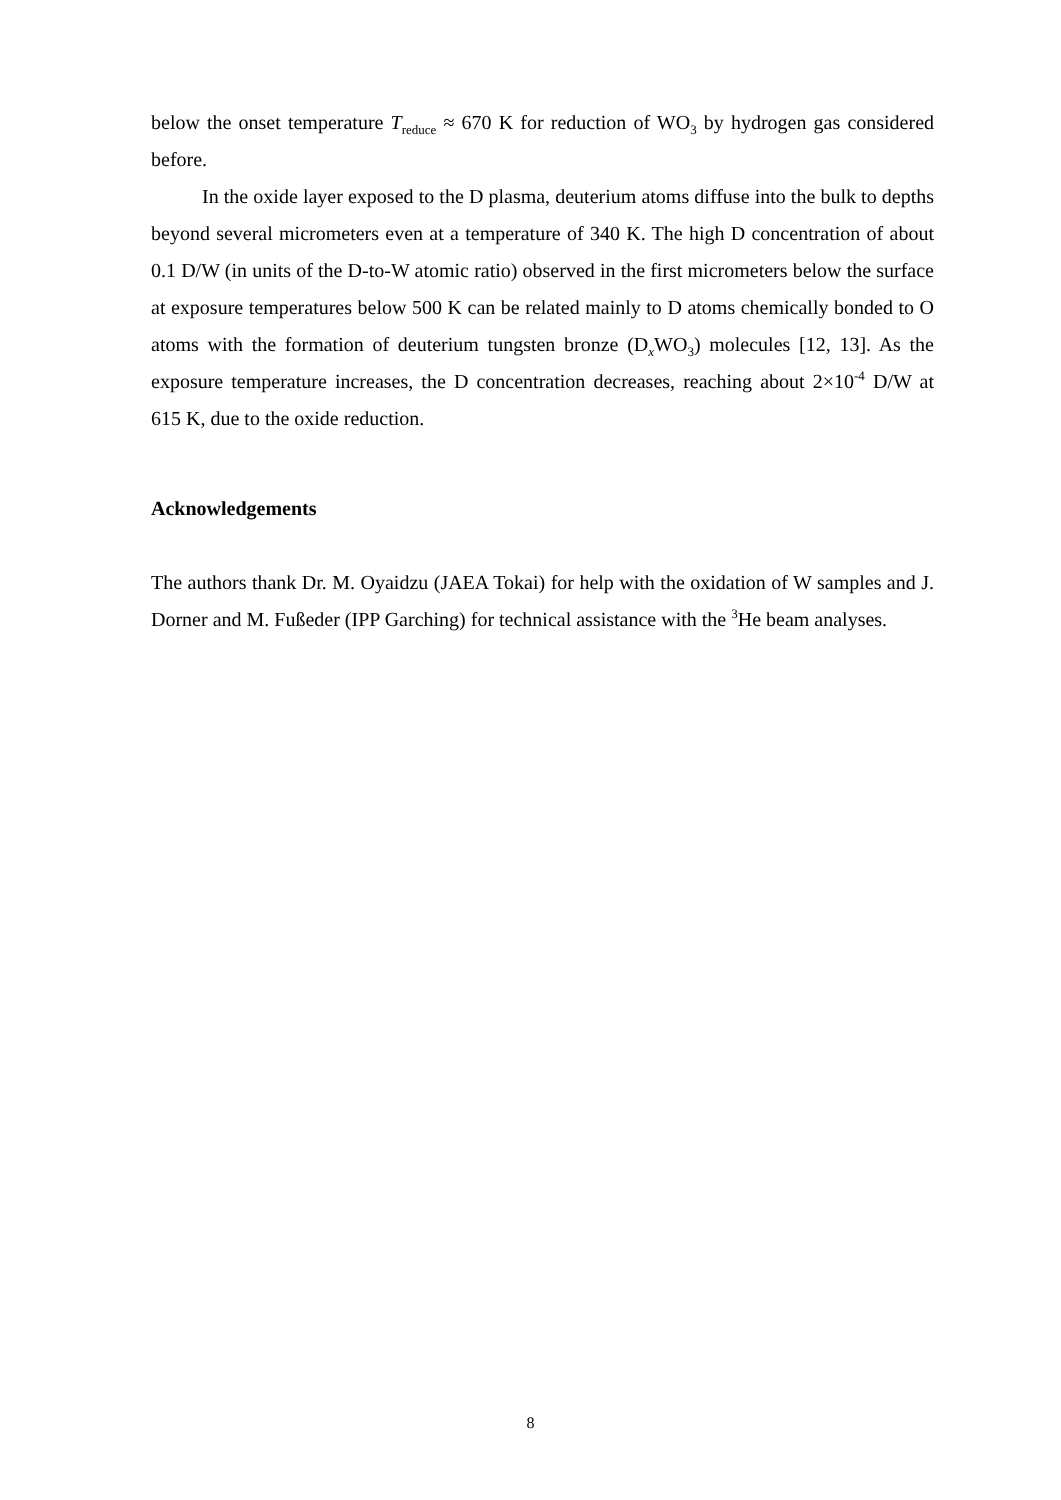below the onset temperature T<sub>reduce</sub> ≈ 670 K for reduction of WO<sub>3</sub> by hydrogen gas considered before.
In the oxide layer exposed to the D plasma, deuterium atoms diffuse into the bulk to depths beyond several micrometers even at a temperature of 340 K. The high D concentration of about 0.1 D/W (in units of the D-to-W atomic ratio) observed in the first micrometers below the surface at exposure temperatures below 500 K can be related mainly to D atoms chemically bonded to O atoms with the formation of deuterium tungsten bronze (D<sub>x</sub>WO<sub>3</sub>) molecules [12, 13]. As the exposure temperature increases, the D concentration decreases, reaching about 2×10<sup>-4</sup> D/W at 615 K, due to the oxide reduction.
Acknowledgements
The authors thank Dr. M. Oyaidzu (JAEA Tokai) for help with the oxidation of W samples and J. Dorner and M. Fußeder (IPP Garching) for technical assistance with the <sup>3</sup>He beam analyses.
8